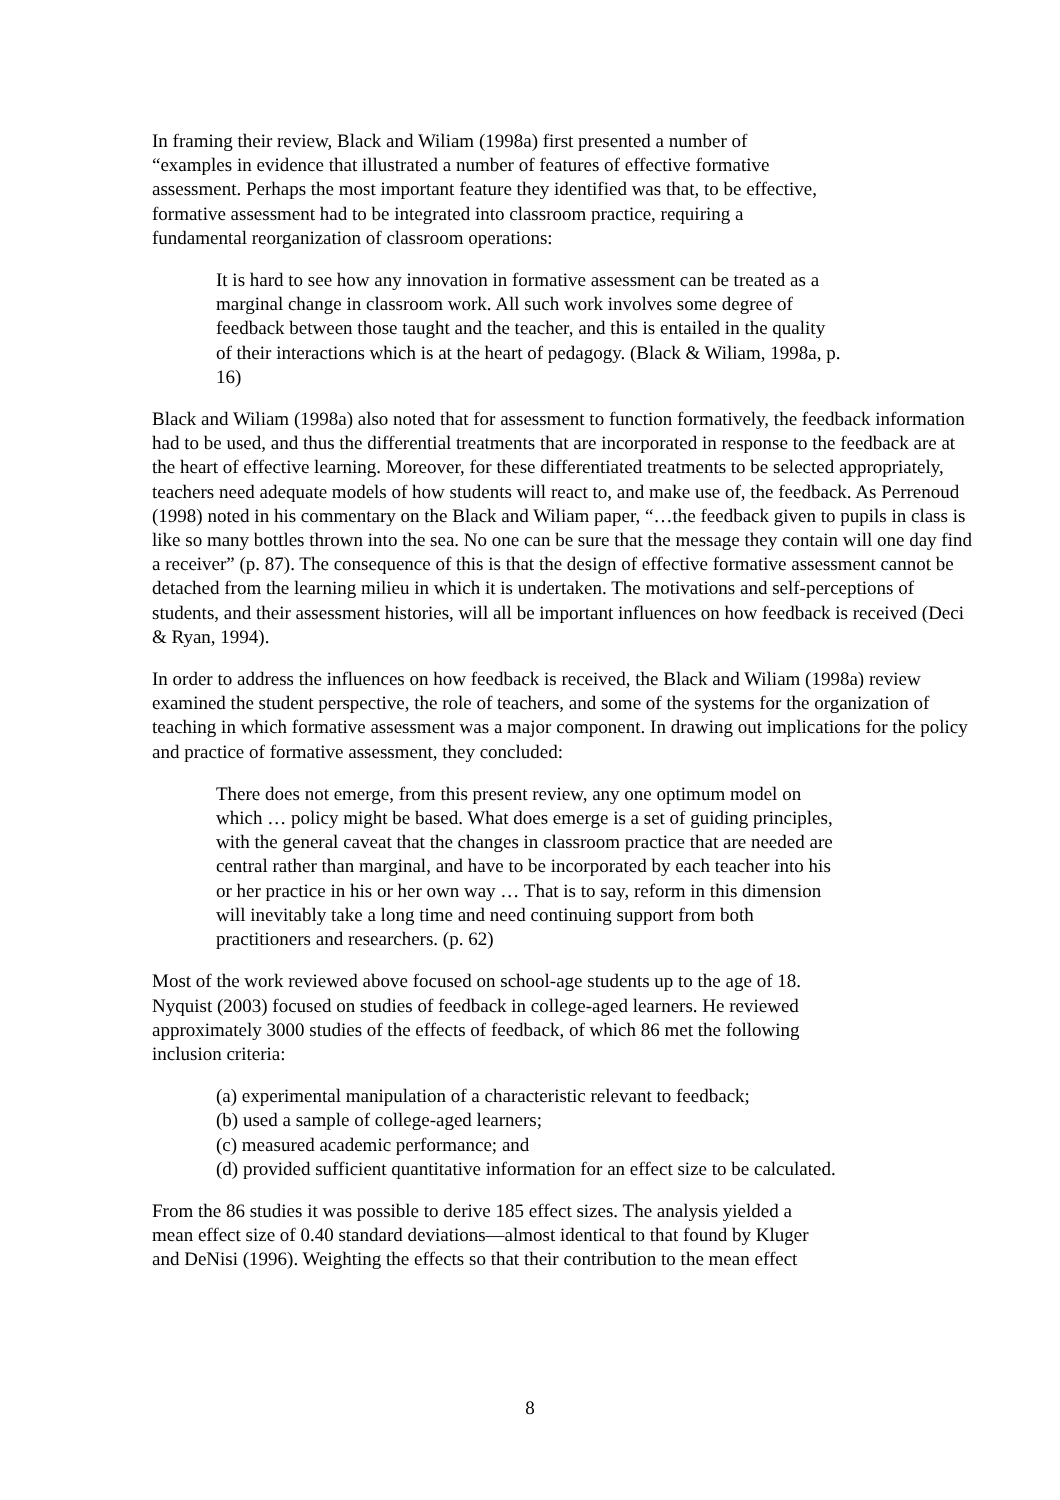In framing their review, Black and Wiliam (1998a) first presented a number of
“examples in evidence that illustrated a number of features of effective formative
assessment. Perhaps the most important feature they identified was that, to be effective,
formative assessment had to be integrated into classroom practice, requiring a
fundamental reorganization of classroom operations:
It is hard to see how any innovation in formative assessment can be treated as a marginal change in classroom work. All such work involves some degree of feedback between those taught and the teacher, and this is entailed in the quality of their interactions which is at the heart of pedagogy. (Black & Wiliam, 1998a, p. 16)
Black and Wiliam (1998a) also noted that for assessment to function formatively, the feedback information had to be used, and thus the differential treatments that are incorporated in response to the feedback are at the heart of effective learning. Moreover, for these differentiated treatments to be selected appropriately, teachers need adequate models of how students will react to, and make use of, the feedback. As Perrenoud (1998) noted in his commentary on the Black and Wiliam paper, “…the feedback given to pupils in class is like so many bottles thrown into the sea. No one can be sure that the message they contain will one day find a receiver” (p. 87). The consequence of this is that the design of effective formative assessment cannot be detached from the learning milieu in which it is undertaken. The motivations and self-perceptions of students, and their assessment histories, will all be important influences on how feedback is received (Deci & Ryan, 1994).
In order to address the influences on how feedback is received, the Black and Wiliam (1998a) review examined the student perspective, the role of teachers, and some of the systems for the organization of teaching in which formative assessment was a major component. In drawing out implications for the policy and practice of formative assessment, they concluded:
There does not emerge, from this present review, any one optimum model on which … policy might be based. What does emerge is a set of guiding principles, with the general caveat that the changes in classroom practice that are needed are central rather than marginal, and have to be incorporated by each teacher into his or her practice in his or her own way … That is to say, reform in this dimension will inevitably take a long time and need continuing support from both practitioners and researchers. (p. 62)
Most of the work reviewed above focused on school-age students up to the age of 18.
Nyquist (2003) focused on studies of feedback in college-aged learners. He reviewed
approximately 3000 studies of the effects of feedback, of which 86 met the following
inclusion criteria:
(a) experimental manipulation of a characteristic relevant to feedback;
(b) used a sample of college-aged learners;
(c) measured academic performance; and
(d) provided sufficient quantitative information for an effect size to be calculated.
From the 86 studies it was possible to derive 185 effect sizes. The analysis yielded a
mean effect size of 0.40 standard deviations—almost identical to that found by Kluger
and DeNisi (1996). Weighting the effects so that their contribution to the mean effect
8